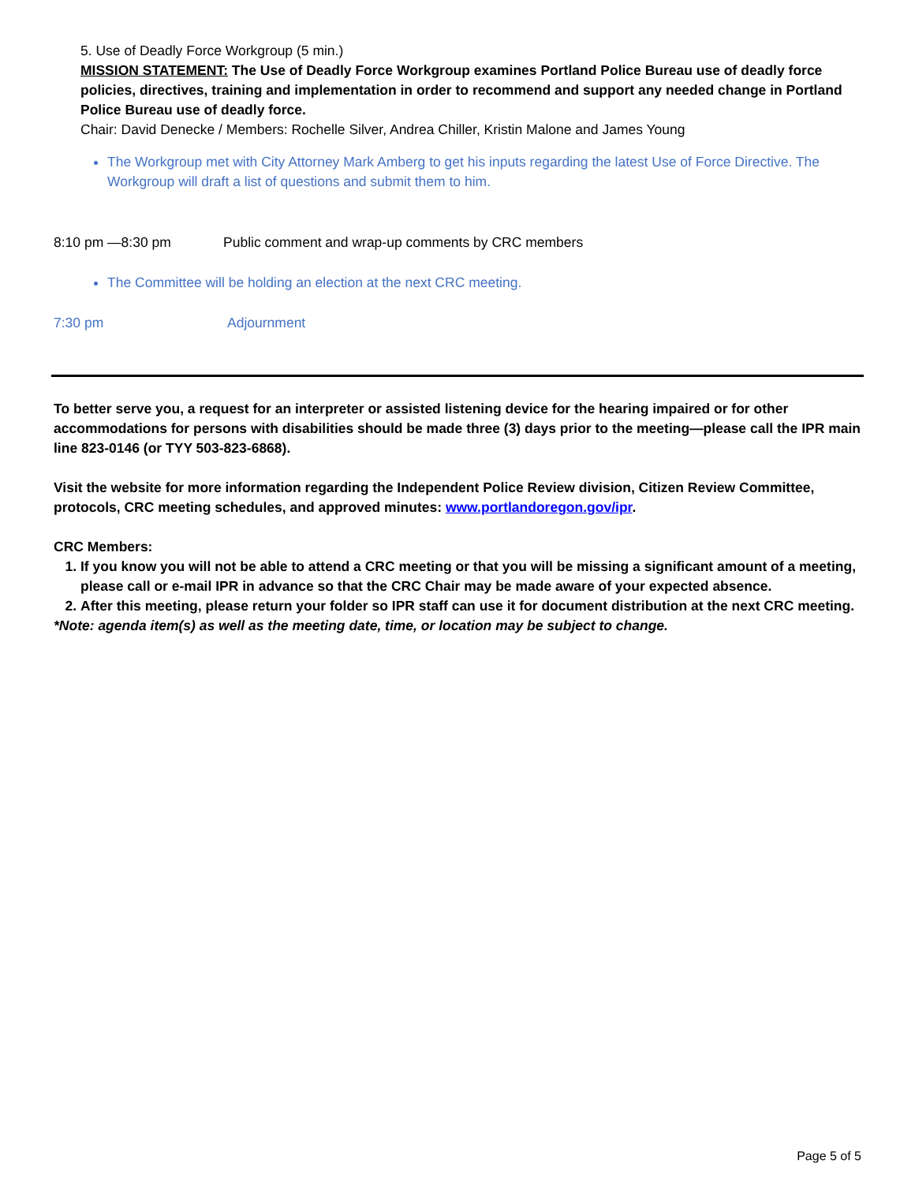5. Use of Deadly Force Workgroup (5 min.)
MISSION STATEMENT: The Use of Deadly Force Workgroup examines Portland Police Bureau use of deadly force policies, directives, training and implementation in order to recommend and support any needed change in Portland Police Bureau use of deadly force.
Chair: David Denecke / Members: Rochelle Silver, Andrea Chiller, Kristin Malone and James Young
The Workgroup met with City Attorney Mark Amberg to get his inputs regarding the latest Use of Force Directive. The Workgroup will draft a list of questions and submit them to him.
8:10 pm —8:30 pm Public comment and wrap-up comments by CRC members
The Committee will be holding an election at the next CRC meeting.
7:30 pm Adjournment
To better serve you, a request for an interpreter or assisted listening device for the hearing impaired or for other accommodations for persons with disabilities should be made three (3) days prior to the meeting—please call the IPR main line 823-0146 (or TYY 503-823-6868).
Visit the website for more information regarding the Independent Police Review division, Citizen Review Committee, protocols, CRC meeting schedules, and approved minutes: www.portlandoregon.gov/ipr.
CRC Members:
1. If you know you will not be able to attend a CRC meeting or that you will be missing a significant amount of a meeting, please call or e-mail IPR in advance so that the CRC Chair may be made aware of your expected absence.
2. After this meeting, please return your folder so IPR staff can use it for document distribution at the next CRC meeting.
*Note: agenda item(s) as well as the meeting date, time, or location may be subject to change.
Page 5 of 5